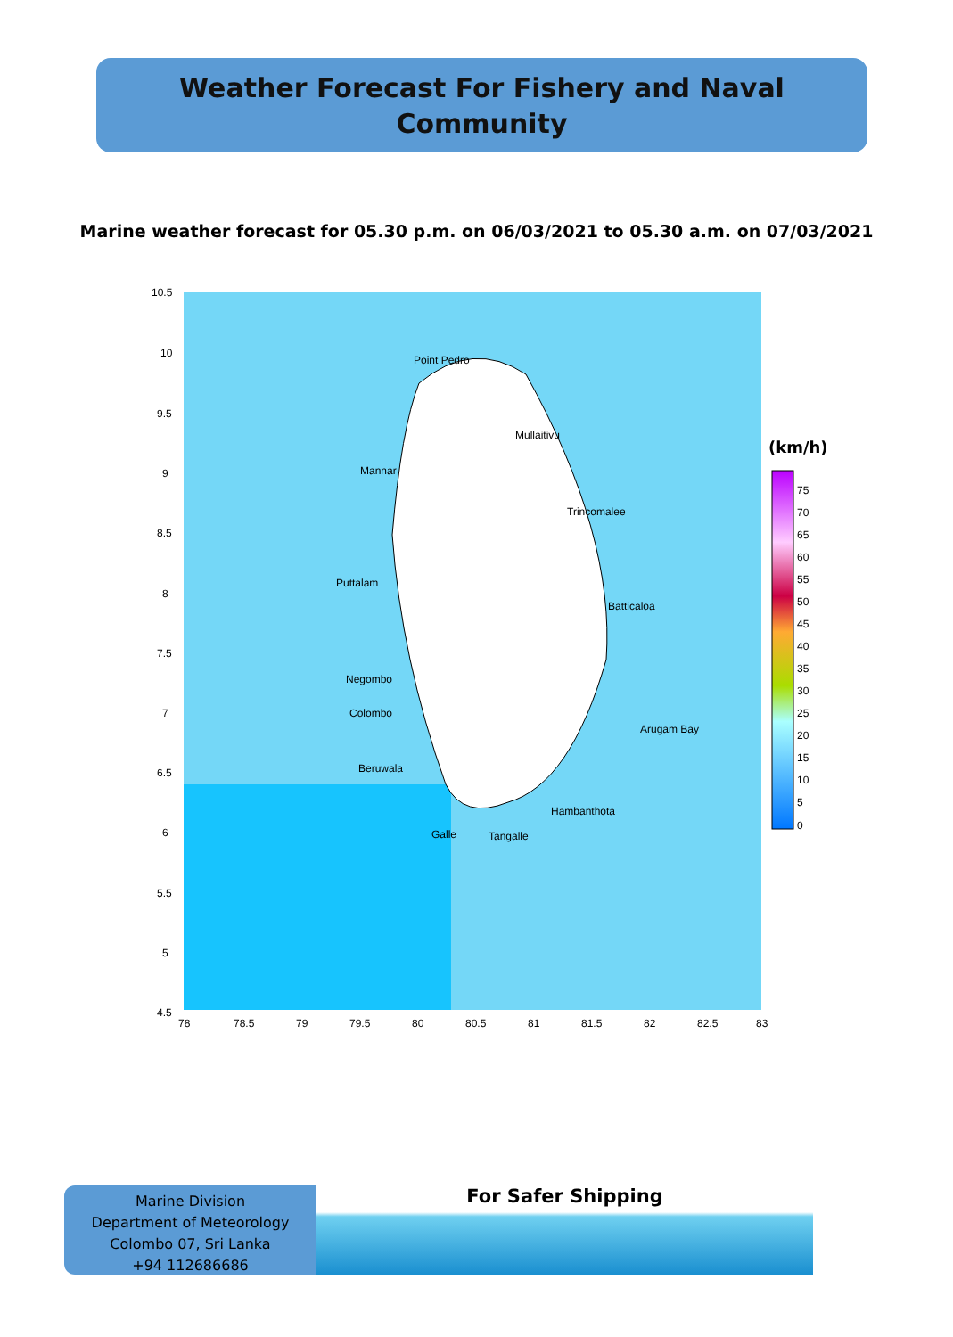Weather Forecast For Fishery and Naval
Community
Marine weather forecast for 05.30 p.m. on 06/03/2021 to 05.30 a.m. on 07/03/2021
Point Pedro
Mullaitivu
Mannar
Trincomalee
Puttalam
Batticaloa
Negombo
Colombo
Arugam Bay
Beruwala
Hambanthota
Galle
Tangalle
10.5
10
9.5
9
8.5
8
7.5
7
6.5
6
5.5
5
4.5
78
78.5
79
79.5
80
80.5
81
81.5
82
82.5
83
(km/h)
75
70
65
60
55
50
45
40
35
30
25
20
15
10
5
0
Marine Division
Department of Meteorology
Colombo 07, Sri Lanka
+94 112686686
For Safer Shipping